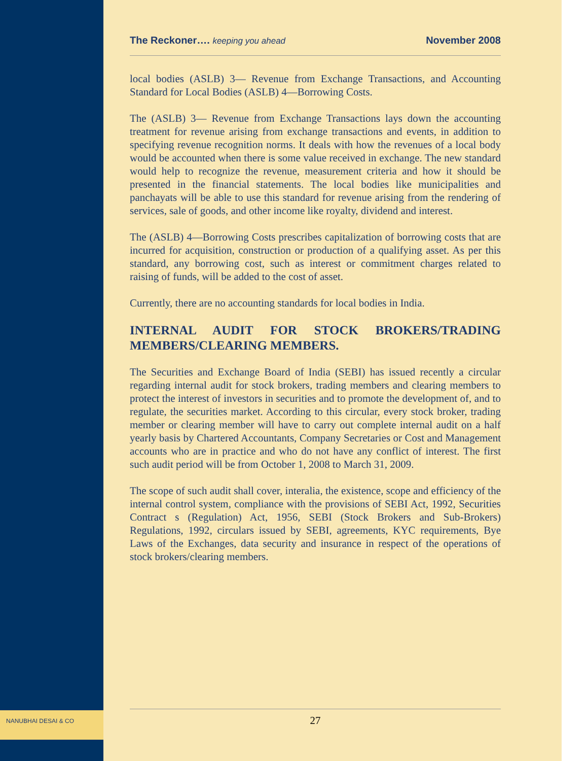The Reckoner…. keeping you ahead November 2008
local bodies (ASLB) 3— Revenue from Exchange Transactions, and Accounting Standard for Local Bodies (ASLB) 4—Borrowing Costs.
The (ASLB) 3— Revenue from Exchange Transactions lays down the accounting treatment for revenue arising from exchange transactions and events, in addition to specifying revenue recognition norms. It deals with how the revenues of a local body would be accounted when there is some value received in exchange. The new standard would help to recognize the revenue, measurement criteria and how it should be presented in the financial statements. The local bodies like municipalities and panchayats will be able to use this standard for revenue arising from the rendering of services, sale of goods, and other income like royalty, dividend and interest.
The (ASLB) 4—Borrowing Costs prescribes capitalization of borrowing costs that are incurred for acquisition, construction or production of a qualifying asset. As per this standard, any borrowing cost, such as interest or commitment charges related to raising of funds, will be added to the cost of asset.
Currently, there are no accounting standards for local bodies in India.
INTERNAL AUDIT FOR STOCK BROKERS/TRADING MEMBERS/CLEARING MEMBERS.
The Securities and Exchange Board of India (SEBI) has issued recently a circular regarding internal audit for stock brokers, trading members and clearing members to protect the interest of investors in securities and to promote the development of, and to regulate, the securities market. According to this circular, every stock broker, trading member or clearing member will have to carry out complete internal audit on a half yearly basis by Chartered Accountants, Company Secretaries or Cost and Management accounts who are in practice and who do not have any conflict of interest. The first such audit period will be from October 1, 2008 to March 31, 2009.
The scope of such audit shall cover, interalia, the existence, scope and efficiency of the internal control system, compliance with the provisions of SEBI Act, 1992, Securities Contract s (Regulation) Act, 1956, SEBI (Stock Brokers and Sub-Brokers) Regulations, 1992, circulars issued by SEBI, agreements, KYC requirements, Bye Laws of the Exchanges, data security and insurance in respect of the operations of stock brokers/clearing members.
NANUBHAI DESAI & CO 27